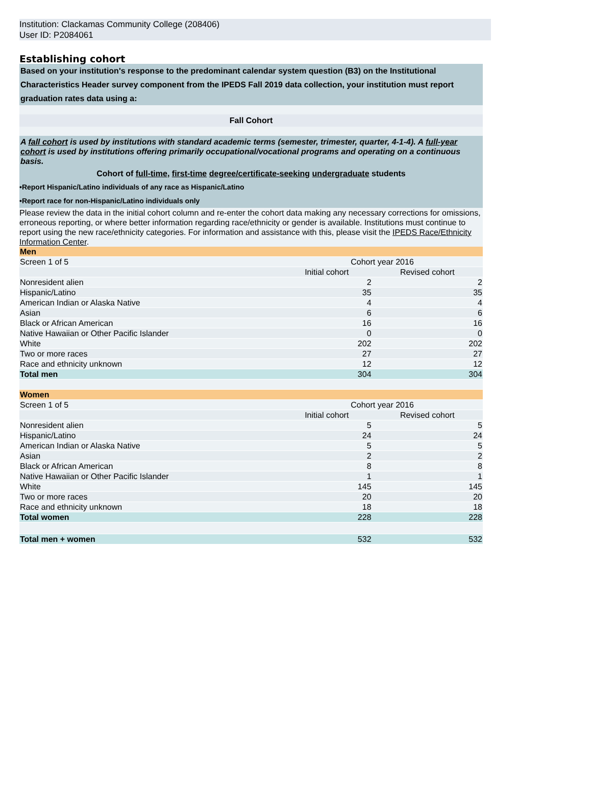Institution: Clackamas Community College (208406)
User ID: P2084061
Establishing cohort
Based on your institution's response to the predominant calendar system question (B3) on the Institutional Characteristics Header survey component from the IPEDS Fall 2019 data collection, your institution must report graduation rates data using a:
Fall Cohort
A fall cohort is used by institutions with standard academic terms (semester, trimester, quarter, 4-1-4). A full-year cohort is used by institutions offering primarily occupational/vocational programs and operating on a continuous basis.
Cohort of full-time, first-time degree/certificate-seeking undergraduate students
•Report Hispanic/Latino individuals of any race as Hispanic/Latino
•Report race for non-Hispanic/Latino individuals only
Please review the data in the initial cohort column and re-enter the cohort data making any necessary corrections for omissions, erroneous reporting, or where better information regarding race/ethnicity or gender is available. Institutions must continue to report using the new race/ethnicity categories. For information and assistance with this, please visit the IPEDS Race/Ethnicity Information Center.
| Men | | |
| Screen 1 of 5 | Cohort year 2016 | |
| | Initial cohort | Revised cohort |
| Nonresident alien | 2 | 2 |
| Hispanic/Latino | 35 | 35 |
| American Indian or Alaska Native | 4 | 4 |
| Asian | 6 | 6 |
| Black or African American | 16 | 16 |
| Native Hawaiian or Other Pacific Islander | 0 | 0 |
| White | 202 | 202 |
| Two or more races | 27 | 27 |
| Race and ethnicity unknown | 12 | 12 |
| Total men | 304 | 304 |
| Women | | |
| Screen 1 of 5 | Cohort year 2016 | |
| | Initial cohort | Revised cohort |
| Nonresident alien | 5 | 5 |
| Hispanic/Latino | 24 | 24 |
| American Indian or Alaska Native | 5 | 5 |
| Asian | 2 | 2 |
| Black or African American | 8 | 8 |
| Native Hawaiian or Other Pacific Islander | 1 | 1 |
| White | 145 | 145 |
| Two or more races | 20 | 20 |
| Race and ethnicity unknown | 18 | 18 |
| Total women | 228 | 228 |
| Total men + women | 532 | 532 |